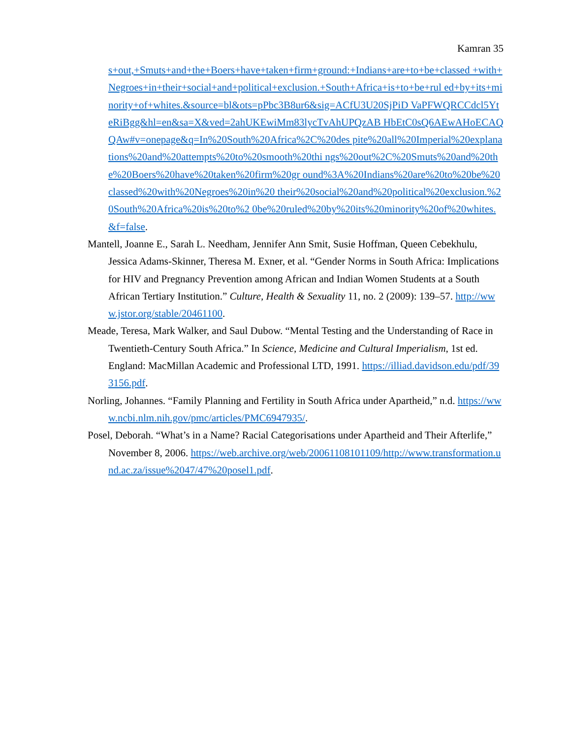Kamran 35
s+out,+Smuts+and+the+Boers+have+taken+firm+ground:+Indians+are+to+be+classed +with+Negroes+in+their+social+and+political+exclusion.+South+Africa+is+to+be+rul ed+by+its+minority+of+whites.&source=bl&ots=pPbc3B8ur6&sig=ACfU3U20SjPiD VaPFWQRCCdcl5YteRiBgg&hl=en&sa=X&ved=2ahUKEwiMm83lycTvAhUPQzAB HbEtC0sQ6AEwAHoECAQQAw#v=onepage&q=In%20South%20Africa%2C%20des pite%20all%20Imperial%20explanations%20and%20attempts%20to%20smooth%20thi ngs%20out%2C%20Smuts%20and%20the%20Boers%20have%20taken%20firm%20gr ound%3A%20Indians%20are%20to%20be%20classed%20with%20Negroes%20in%20 their%20social%20and%20political%20exclusion.%20South%20Africa%20is%20to%2 0be%20ruled%20by%20its%20minority%20of%20whites.&f=false.
Mantell, Joanne E., Sarah L. Needham, Jennifer Ann Smit, Susie Hoffman, Queen Cebekhulu, Jessica Adams-Skinner, Theresa M. Exner, et al. “Gender Norms in South Africa: Implications for HIV and Pregnancy Prevention among African and Indian Women Students at a South African Tertiary Institution.” Culture, Health & Sexuality 11, no. 2 (2009): 139–57. http://www.jstor.org/stable/20461100.
Meade, Teresa, Mark Walker, and Saul Dubow. “Mental Testing and the Understanding of Race in Twentieth-Century South Africa.” In Science, Medicine and Cultural Imperialism, 1st ed. England: MacMillan Academic and Professional LTD, 1991. https://illiad.davidson.edu/pdf/393156.pdf.
Norling, Johannes. “Family Planning and Fertility in South Africa under Apartheid,” n.d. https://www.ncbi.nlm.nih.gov/pmc/articles/PMC6947935/.
Posel, Deborah. “What’s in a Name? Racial Categorisations under Apartheid and Their Afterlife,” November 8, 2006. https://web.archive.org/web/20061108101109/http://www.transformation.und.ac.za/issue%2047/47%20posel1.pdf.